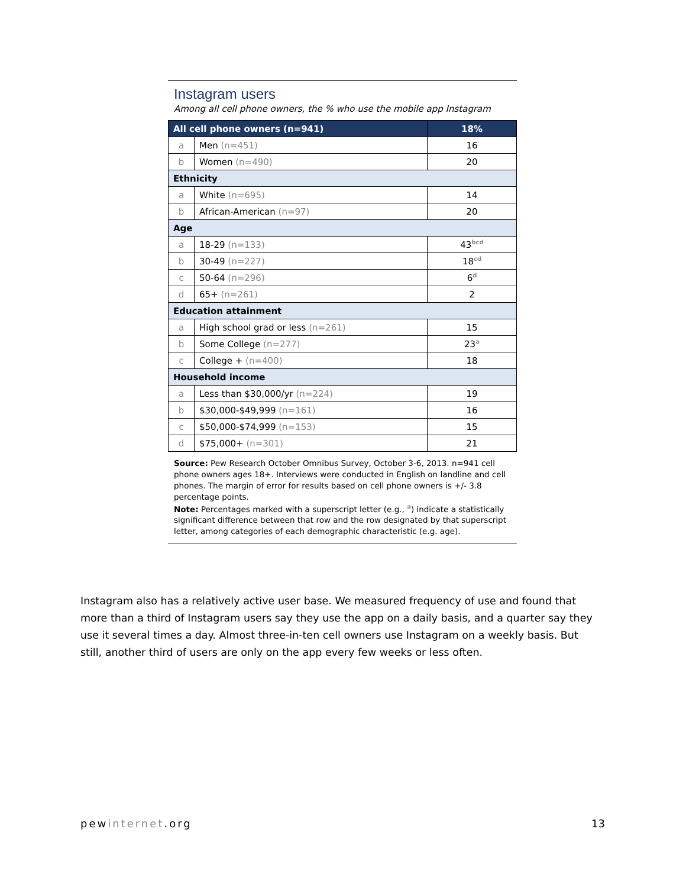Instagram users
Among all cell phone owners, the % who use the mobile app Instagram
| All cell phone owners (n=941) | | 18% |
| a | Men (n=451) | 16 |
| b | Women (n=490) | 20 |
| Ethnicity | | |
| a | White (n=695) | 14 |
| b | African-American (n=97) | 20 |
| Age | | |
| a | 18-29 (n=133) | 43<sup>bcd</sup> |
| b | 30-49 (n=227) | 18<sup>cd</sup> |
| c | 50-64 (n=296) | 6<sup>d</sup> |
| d | 65+ (n=261) | 2 |
| Education attainment | | |
| a | High school grad or less (n=261) | 15 |
| b | Some College (n=277) | 23<sup>a</sup> |
| c | College + (n=400) | 18 |
| Household income | | |
| a | Less than $30,000/yr (n=224) | 19 |
| b | $30,000-$49,999 (n=161) | 16 |
| c | $50,000-$74,999 (n=153) | 15 |
| d | $75,000+ (n=301) | 21 |
Source: Pew Research October Omnibus Survey, October 3-6, 2013. n=941 cell phone owners ages 18+. Interviews were conducted in English on landline and cell phones. The margin of error for results based on cell phone owners is +/- 3.8 percentage points.
Note: Percentages marked with a superscript letter (e.g., <sup>a</sup>) indicate a statistically significant difference between that row and the row designated by that superscript letter, among categories of each demographic characteristic (e.g. age).
Instagram also has a relatively active user base. We measured frequency of use and found that more than a third of Instagram users say they use the app on a daily basis, and a quarter say they use it several times a day. Almost three-in-ten cell owners use Instagram on a weekly basis. But still, another third of users are only on the app every few weeks or less often.
pewinternet.org 13